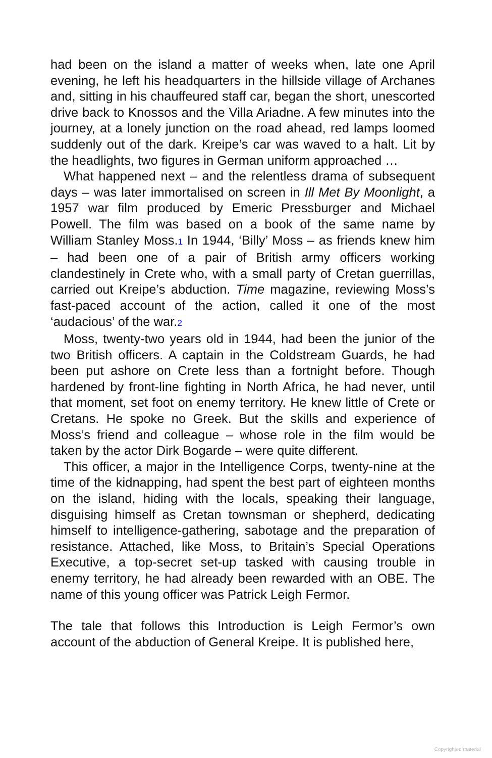had been on the island a matter of weeks when, late one April evening, he left his headquarters in the hillside village of Archanes and, sitting in his chauffeured staff car, began the short, unescorted drive back to Knossos and the Villa Ariadne. A few minutes into the journey, at a lonely junction on the road ahead, red lamps loomed suddenly out of the dark. Kreipe’s car was waved to a halt. Lit by the headlights, two figures in German uniform approached …
What happened next – and the relentless drama of subsequent days – was later immortalised on screen in Ill Met By Moonlight, a 1957 war film produced by Emeric Pressburger and Michael Powell. The film was based on a book of the same name by William Stanley Moss.1 In 1944, ‘Billy’ Moss – as friends knew him – had been one of a pair of British army officers working clandestinely in Crete who, with a small party of Cretan guerrillas, carried out Kreipe’s abduction. Time magazine, reviewing Moss’s fast-paced account of the action, called it one of the most ‘audacious’ of the war.2
Moss, twenty-two years old in 1944, had been the junior of the two British officers. A captain in the Coldstream Guards, he had been put ashore on Crete less than a fortnight before. Though hardened by front-line fighting in North Africa, he had never, until that moment, set foot on enemy territory. He knew little of Crete or Cretans. He spoke no Greek. But the skills and experience of Moss’s friend and colleague – whose role in the film would be taken by the actor Dirk Bogarde – were quite different.
This officer, a major in the Intelligence Corps, twenty-nine at the time of the kidnapping, had spent the best part of eighteen months on the island, hiding with the locals, speaking their language, disguising himself as Cretan townsman or shepherd, dedicating himself to intelligence-gathering, sabotage and the preparation of resistance. Attached, like Moss, to Britain’s Special Operations Executive, a top-secret set-up tasked with causing trouble in enemy territory, he had already been rewarded with an OBE. The name of this young officer was Patrick Leigh Fermor.
The tale that follows this Introduction is Leigh Fermor’s own account of the abduction of General Kreipe. It is published here,
Copyrighted material